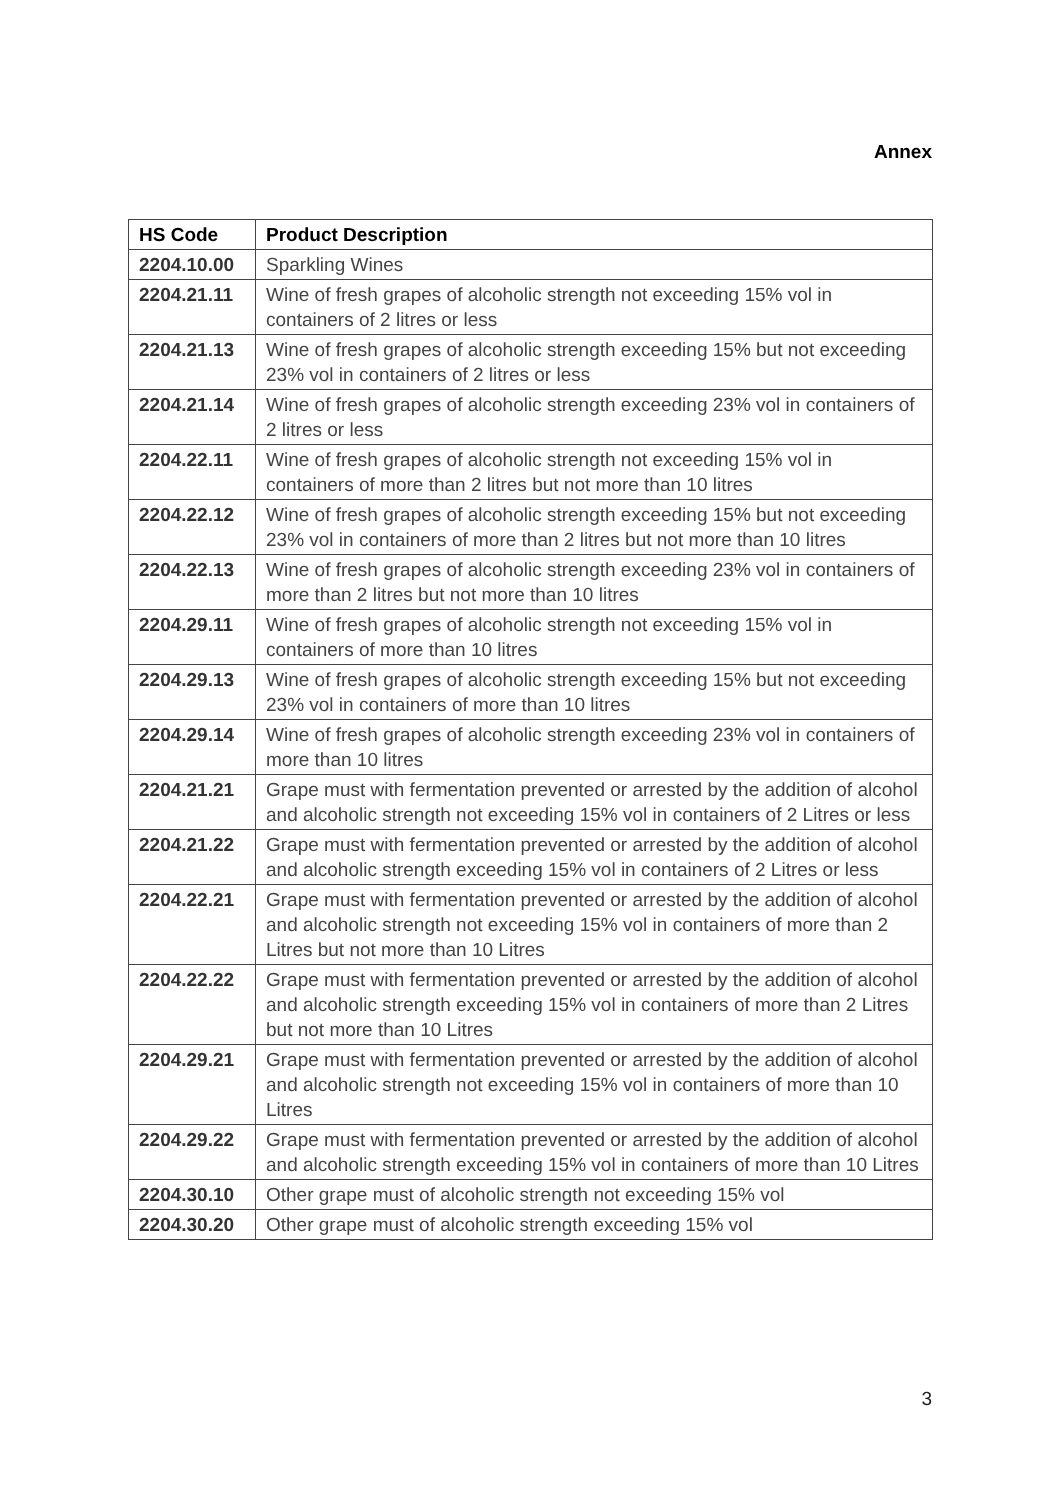Annex
| HS Code | Product Description |
| --- | --- |
| 2204.10.00 | Sparkling Wines |
| 2204.21.11 | Wine of fresh grapes of alcoholic strength not exceeding 15% vol in containers of 2 litres or less |
| 2204.21.13 | Wine of fresh grapes of alcoholic strength exceeding 15% but not exceeding 23% vol in containers of 2 litres or less |
| 2204.21.14 | Wine of fresh grapes of alcoholic strength exceeding 23% vol in containers of 2 litres or less |
| 2204.22.11 | Wine of fresh grapes of alcoholic strength not exceeding 15% vol in containers of more than 2 litres but not more than 10 litres |
| 2204.22.12 | Wine of fresh grapes of alcoholic strength exceeding 15% but not exceeding 23% vol in containers of more than 2 litres but not more than 10 litres |
| 2204.22.13 | Wine of fresh grapes of alcoholic strength exceeding 23% vol in containers of more than 2 litres but not more than 10 litres |
| 2204.29.11 | Wine of fresh grapes of alcoholic strength not exceeding 15% vol in containers of more than 10 litres |
| 2204.29.13 | Wine of fresh grapes of alcoholic strength exceeding 15% but not exceeding 23% vol in containers of more than 10 litres |
| 2204.29.14 | Wine of fresh grapes of alcoholic strength exceeding 23% vol in containers of more than 10 litres |
| 2204.21.21 | Grape must with fermentation prevented or arrested by the addition of alcohol and alcoholic strength not exceeding 15% vol in containers of 2 Litres or less |
| 2204.21.22 | Grape must with fermentation prevented or arrested by the addition of alcohol and alcoholic strength exceeding 15% vol in containers of 2 Litres or less |
| 2204.22.21 | Grape must with fermentation prevented or arrested by the addition of alcohol and alcoholic strength not exceeding 15% vol in containers of more than 2 Litres but not more than 10 Litres |
| 2204.22.22 | Grape must with fermentation prevented or arrested by the addition of alcohol and alcoholic strength exceeding 15% vol in containers of more than 2 Litres but not more than 10 Litres |
| 2204.29.21 | Grape must with fermentation prevented or arrested by the addition of alcohol and alcoholic strength not exceeding 15% vol in containers of more than 10 Litres |
| 2204.29.22 | Grape must with fermentation prevented or arrested by the addition of alcohol and alcoholic strength exceeding 15% vol in containers of more than 10 Litres |
| 2204.30.10 | Other grape must of alcoholic strength not exceeding 15% vol |
| 2204.30.20 | Other grape must of alcoholic strength exceeding 15% vol |
3